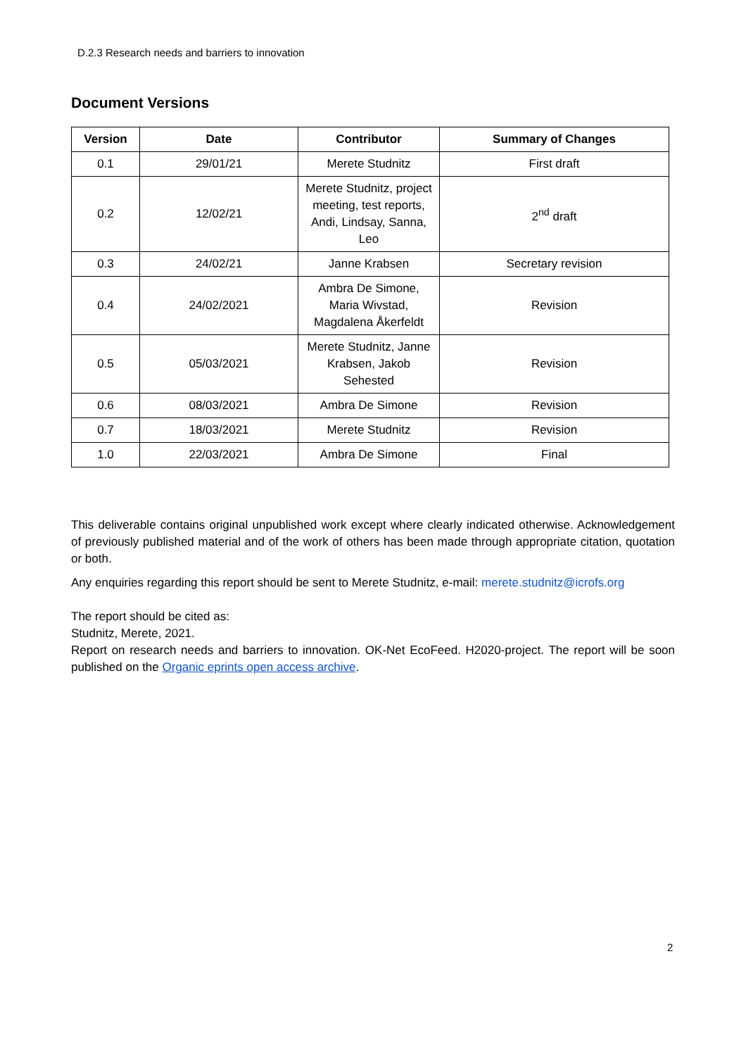D.2.3 Research needs and barriers to innovation
Document Versions
| Version | Date | Contributor | Summary of Changes |
| --- | --- | --- | --- |
| 0.1 | 29/01/21 | Merete Studnitz | First draft |
| 0.2 | 12/02/21 | Merete Studnitz, project meeting, test reports, Andi, Lindsay, Sanna, Leo | 2<sup>nd</sup> draft |
| 0.3 | 24/02/21 | Janne Krabsen | Secretary revision |
| 0.4 | 24/02/2021 | Ambra De Simone, Maria Wivstad, Magdalena Åkerfeldt | Revision |
| 0.5 | 05/03/2021 | Merete Studnitz, Janne Krabsen, Jakob Sehested | Revision |
| 0.6 | 08/03/2021 | Ambra De Simone | Revision |
| 0.7 | 18/03/2021 | Merete Studnitz | Revision |
| 1.0 | 22/03/2021 | Ambra De Simone | Final |
This deliverable contains original unpublished work except where clearly indicated otherwise. Acknowledgement of previously published material and of the work of others has been made through appropriate citation, quotation or both.
Any enquiries regarding this report should be sent to Merete Studnitz, e-mail: merete.studnitz@icrofs.org
The report should be cited as:
Studnitz, Merete, 2021.
Report on research needs and barriers to innovation. OK-Net EcoFeed. H2020-project. The report will be soon published on the Organic eprints open access archive.
2